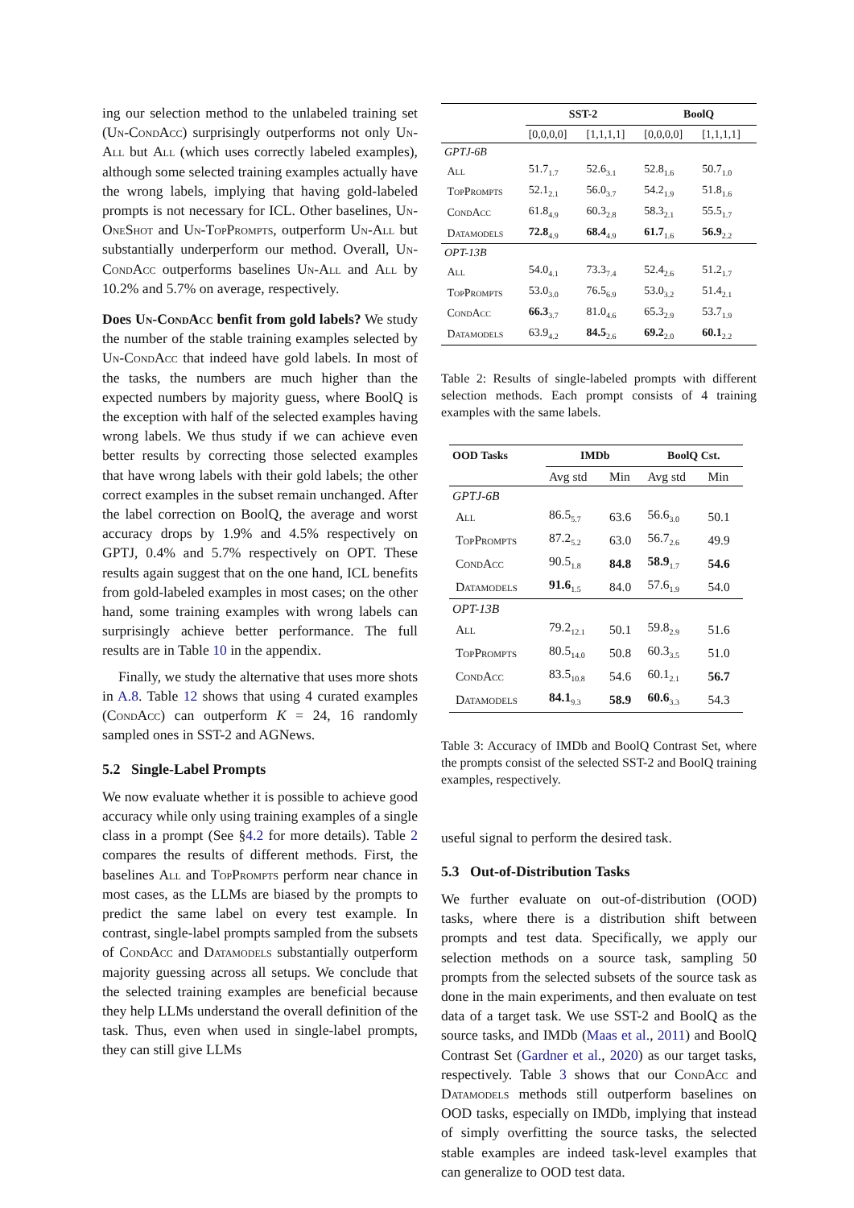ing our selection method to the unlabeled training set (Un-CondAcc) surprisingly outperforms not only Un-All but All (which uses correctly labeled examples), although some selected training examples actually have the wrong labels, implying that having gold-labeled prompts is not necessary for ICL. Other baselines, Un-OneShot and Un-TopPrompts, outperform Un-All but substantially underperform our method. Overall, Un-CondAcc outperforms baselines Un-All and All by 10.2% and 5.7% on average, respectively.
Does Un-CondAcc benfit from gold labels? We study the number of the stable training examples selected by Un-CondAcc that indeed have gold labels. In most of the tasks, the numbers are much higher than the expected numbers by majority guess, where BoolQ is the exception with half of the selected examples having wrong labels. We thus study if we can achieve even better results by correcting those selected examples that have wrong labels with their gold labels; the other correct examples in the subset remain unchanged. After the label correction on BoolQ, the average and worst accuracy drops by 1.9% and 4.5% respectively on GPTJ, 0.4% and 5.7% respectively on OPT. These results again suggest that on the one hand, ICL benefits from gold-labeled examples in most cases; on the other hand, some training examples with wrong labels can surprisingly achieve better performance. The full results are in Table 10 in the appendix.
Finally, we study the alternative that uses more shots in A.8. Table 12 shows that using 4 curated examples (CondAcc) can outperform K = 24, 16 randomly sampled ones in SST-2 and AGNews.
5.2 Single-Label Prompts
We now evaluate whether it is possible to achieve good accuracy while only using training examples of a single class in a prompt (See §4.2 for more details). Table 2 compares the results of different methods. First, the baselines All and TopPrompts perform near chance in most cases, as the LLMs are biased by the prompts to predict the same label on every test example. In contrast, single-label prompts sampled from the subsets of CondAcc and Datamodels substantially outperform majority guessing across all setups. We conclude that the selected training examples are beneficial because they help LLMs understand the overall definition of the task. Thus, even when used in single-label prompts, they can still give LLMs
| | SST-2 | | BoolQ | |
| --- | --- | --- | --- | --- |
| | [0,0,0,0] | [1,1,1,1] | [0,0,0,0] | [1,1,1,1] |
| GPTJ-6B | | | | |
| All | 51.7<sub>1.7</sub> | 52.6<sub>3.1</sub> | 52.8<sub>1.6</sub> | 50.7<sub>1.0</sub> |
| TopPrompts | 52.1<sub>2.1</sub> | 56.0<sub>3.7</sub> | 54.2<sub>1.9</sub> | 51.8<sub>1.6</sub> |
| CondAcc | 61.8<sub>4.9</sub> | 60.3<sub>2.8</sub> | 58.3<sub>2.1</sub> | 55.5<sub>1.7</sub> |
| Datamodels | 72.8<sub>4.9</sub> | 68.4<sub>4.9</sub> | 61.7<sub>1.6</sub> | 56.9<sub>2.2</sub> |
| OPT-13B | | | | |
| All | 54.0<sub>4.1</sub> | 73.3<sub>7.4</sub> | 52.4<sub>2.6</sub> | 51.2<sub>1.7</sub> |
| TopPrompts | 53.0<sub>3.0</sub> | 76.5<sub>6.9</sub> | 53.0<sub>3.2</sub> | 51.4<sub>2.1</sub> |
| CondAcc | 66.3<sub>3.7</sub> | 81.0<sub>4.6</sub> | 65.3<sub>2.9</sub> | 53.7<sub>1.9</sub> |
| Datamodels | 63.9<sub>4.2</sub> | 84.5<sub>2.6</sub> | 69.2<sub>2.0</sub> | 60.1<sub>2.2</sub> |
Table 2: Results of single-labeled prompts with different selection methods. Each prompt consists of 4 training examples with the same labels.
| OOD Tasks | IMDb | | BoolQ Cst. | |
| --- | --- | --- | --- | --- |
| | Avg std | Min | Avg std | Min |
| GPTJ-6B | | | | |
| All | 86.5<sub>5.7</sub> | 63.6 | 56.6<sub>3.0</sub> | 50.1 |
| TopPrompts | 87.2<sub>5.2</sub> | 63.0 | 56.7<sub>2.6</sub> | 49.9 |
| CondAcc | 90.5<sub>1.8</sub> | 84.8 | 58.9<sub>1.7</sub> | 54.6 |
| Datamodels | 91.6<sub>1.5</sub> | 84.0 | 57.6<sub>1.9</sub> | 54.0 |
| OPT-13B | | | | |
| All | 79.2<sub>12.1</sub> | 50.1 | 59.8<sub>2.9</sub> | 51.6 |
| TopPrompts | 80.5<sub>14.0</sub> | 50.8 | 60.3<sub>3.5</sub> | 51.0 |
| CondAcc | 83.5<sub>10.8</sub> | 54.6 | 60.1<sub>2.1</sub> | 56.7 |
| Datamodels | 84.1<sub>9.3</sub> | 58.9 | 60.6<sub>3.3</sub> | 54.3 |
Table 3: Accuracy of IMDb and BoolQ Contrast Set, where the prompts consist of the selected SST-2 and BoolQ training examples, respectively.
useful signal to perform the desired task.
5.3 Out-of-Distribution Tasks
We further evaluate on out-of-distribution (OOD) tasks, where there is a distribution shift between prompts and test data. Specifically, we apply our selection methods on a source task, sampling 50 prompts from the selected subsets of the source task as done in the main experiments, and then evaluate on test data of a target task. We use SST-2 and BoolQ as the source tasks, and IMDb (Maas et al., 2011) and BoolQ Contrast Set (Gardner et al., 2020) as our target tasks, respectively. Table 3 shows that our CondAcc and Datamodels methods still outperform baselines on OOD tasks, especially on IMDb, implying that instead of simply overfitting the source tasks, the selected stable examples are indeed task-level examples that can generalize to OOD test data.